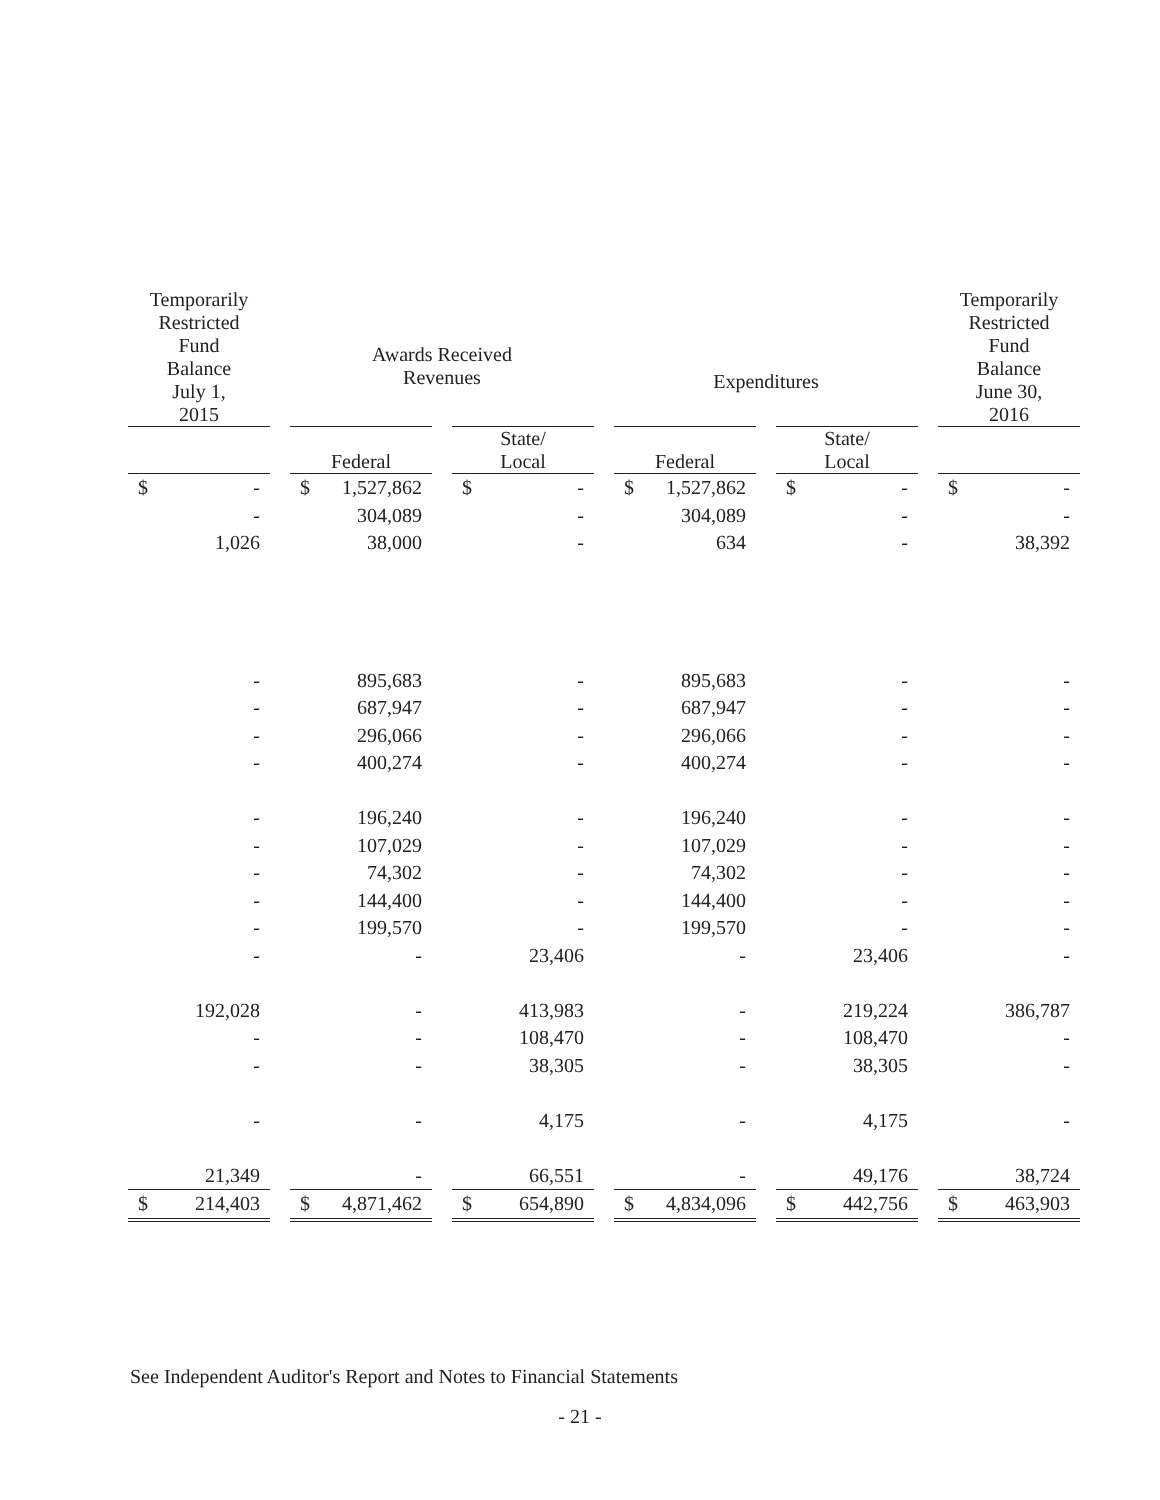| Temporarily Restricted Fund Balance July 1, 2015 | | | Awards Received Revenues | | | | | | Expenditures | | | | | | Temporarily Restricted Fund Balance June 30, 2016 | |
| | | | Federal | | | State/ Local | | | Federal | | | State/ Local | | | | |
| $ | - | | $ | 1,527,862 | | $ | - | | $ | 1,527,862 | | $ | - | | $ | - |
| | - | | | 304,089 | | | - | | | 304,089 | | | - | | | - |
| | 1,026 | | | 38,000 | | | - | | | 634 | | | - | | | 38,392 |
| | - | | | 895,683 | | | - | | | 895,683 | | | - | | | - |
| | - | | | 687,947 | | | - | | | 687,947 | | | - | | | - |
| | - | | | 296,066 | | | - | | | 296,066 | | | - | | | - |
| | - | | | 400,274 | | | - | | | 400,274 | | | - | | | - |
| | - | | | 196,240 | | | - | | | 196,240 | | | - | | | - |
| | - | | | 107,029 | | | - | | | 107,029 | | | - | | | - |
| | - | | | 74,302 | | | - | | | 74,302 | | | - | | | - |
| | - | | | 144,400 | | | - | | | 144,400 | | | - | | | - |
| | - | | | 199,570 | | | - | | | 199,570 | | | - | | | - |
| | - | | | - | | | 23,406 | | | - | | | 23,406 | | | - |
| | 192,028 | | | - | | | 413,983 | | | - | | | 219,224 | | | 386,787 |
| | - | | | - | | | 108,470 | | | - | | | 108,470 | | | - |
| | - | | | - | | | 38,305 | | | - | | | 38,305 | | | - |
| | - | | | - | | | 4,175 | | | - | | | 4,175 | | | - |
| | 21,349 | | | - | | | 66,551 | | | - | | | 49,176 | | | 38,724 |
| $ | 214,403 | | $ | 4,871,462 | | $ | 654,890 | | $ | 4,834,096 | | $ | 442,756 | | $ | 463,903 |
See Independent Auditor's Report and Notes to Financial Statements
- 21 -